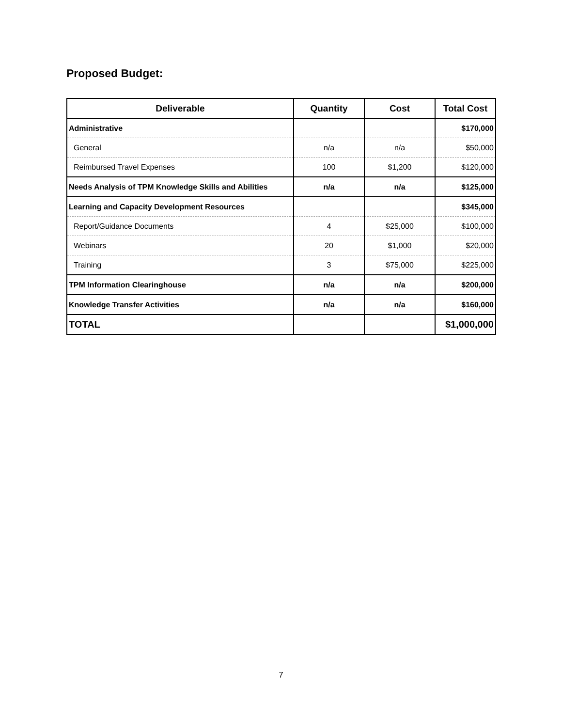Proposed Budget:
| Deliverable | Quantity | Cost | Total Cost |
| --- | --- | --- | --- |
| Administrative | | | $170,000 |
| General | n/a | n/a | $50,000 |
| Reimbursed Travel Expenses | 100 | $1,200 | $120,000 |
| Needs Analysis of TPM Knowledge Skills and Abilities | n/a | n/a | $125,000 |
| Learning and Capacity Development Resources | | | $345,000 |
| Report/Guidance Documents | 4 | $25,000 | $100,000 |
| Webinars | 20 | $1,000 | $20,000 |
| Training | 3 | $75,000 | $225,000 |
| TPM Information Clearinghouse | n/a | n/a | $200,000 |
| Knowledge Transfer Activities | n/a | n/a | $160,000 |
| TOTAL | | | $1,000,000 |
7